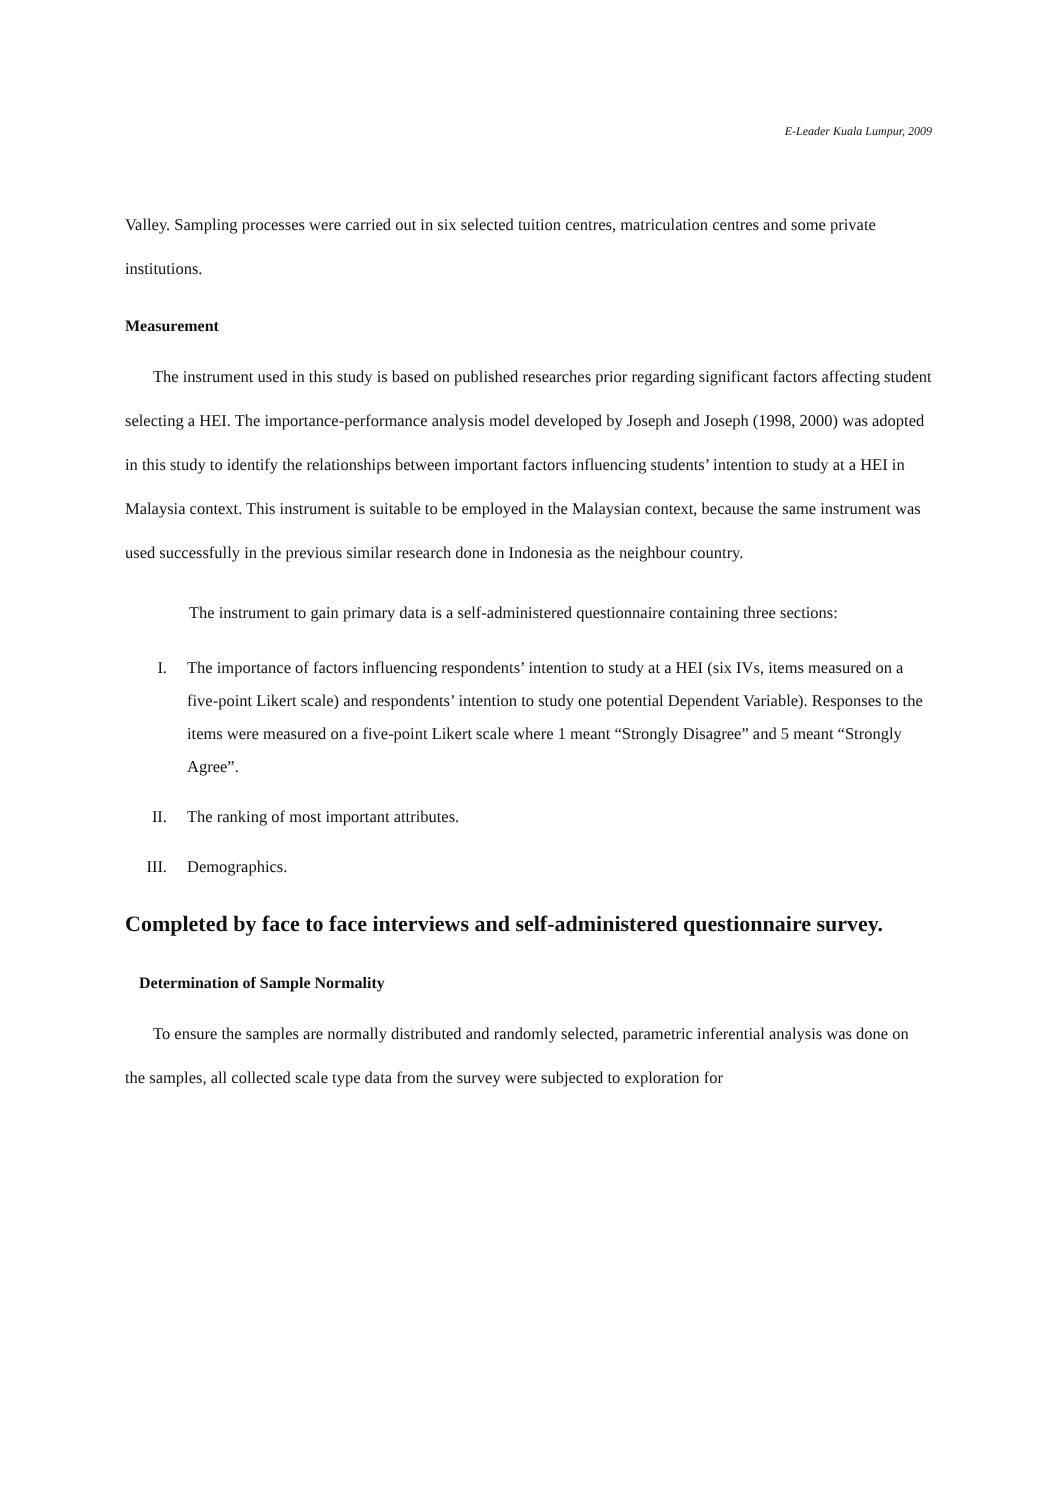E-Leader Kuala Lumpur, 2009
Valley. Sampling processes were carried out in six selected tuition centres, matriculation centres and some private institutions.
Measurement
The instrument used in this study is based on published researches prior regarding significant factors affecting student selecting a HEI. The importance-performance analysis model developed by Joseph and Joseph (1998, 2000) was adopted in this study to identify the relationships between important factors influencing students’ intention to study at a HEI in Malaysia context. This instrument is suitable to be employed in the Malaysian context, because the same instrument was used successfully in the previous similar research done in Indonesia as the neighbour country.
The instrument to gain primary data is a self-administered questionnaire containing three sections:
I. The importance of factors influencing respondents’ intention to study at a HEI (six IVs, items measured on a five-point Likert scale) and respondents’ intention to study one potential Dependent Variable). Responses to the items were measured on a five-point Likert scale where 1 meant “Strongly Disagree” and 5 meant “Strongly Agree”.
II. The ranking of most important attributes.
III. Demographics.
Completed by face to face interviews and self-administered questionnaire survey.
Determination of Sample Normality
To ensure the samples are normally distributed and randomly selected, parametric inferential analysis was done on the samples, all collected scale type data from the survey were subjected to exploration for